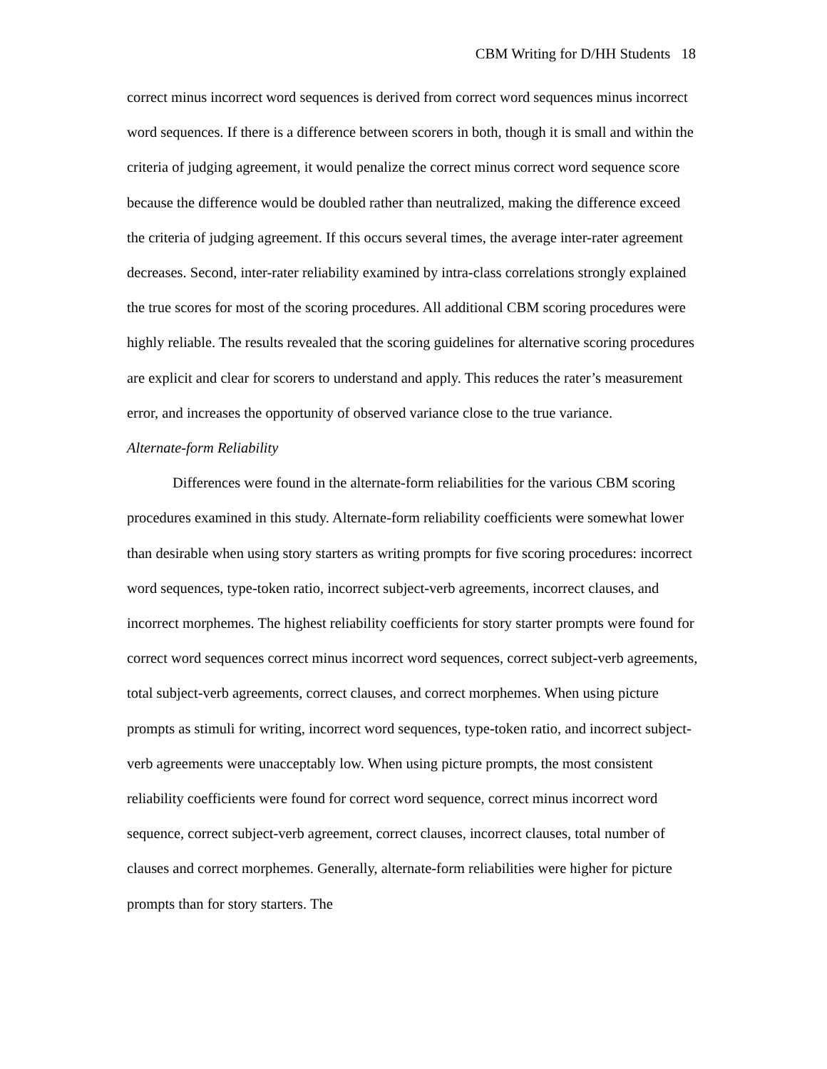CBM Writing for D/HH Students 18
correct minus incorrect word sequences is derived from correct word sequences minus incorrect word sequences. If there is a difference between scorers in both, though it is small and within the criteria of judging agreement, it would penalize the correct minus correct word sequence score because the difference would be doubled rather than neutralized, making the difference exceed the criteria of judging agreement. If this occurs several times, the average inter-rater agreement decreases. Second, inter-rater reliability examined by intra-class correlations strongly explained the true scores for most of the scoring procedures. All additional CBM scoring procedures were highly reliable. The results revealed that the scoring guidelines for alternative scoring procedures are explicit and clear for scorers to understand and apply. This reduces the rater’s measurement error, and increases the opportunity of observed variance close to the true variance.
Alternate-form Reliability
Differences were found in the alternate-form reliabilities for the various CBM scoring procedures examined in this study. Alternate-form reliability coefficients were somewhat lower than desirable when using story starters as writing prompts for five scoring procedures: incorrect word sequences, type-token ratio, incorrect subject-verb agreements, incorrect clauses, and incorrect morphemes. The highest reliability coefficients for story starter prompts were found for correct word sequences correct minus incorrect word sequences, correct subject-verb agreements, total subject-verb agreements, correct clauses, and correct morphemes. When using picture prompts as stimuli for writing, incorrect word sequences, type-token ratio, and incorrect subject-verb agreements were unacceptably low. When using picture prompts, the most consistent reliability coefficients were found for correct word sequence, correct minus incorrect word sequence, correct subject-verb agreement, correct clauses, incorrect clauses, total number of clauses and correct morphemes. Generally, alternate-form reliabilities were higher for picture prompts than for story starters. The